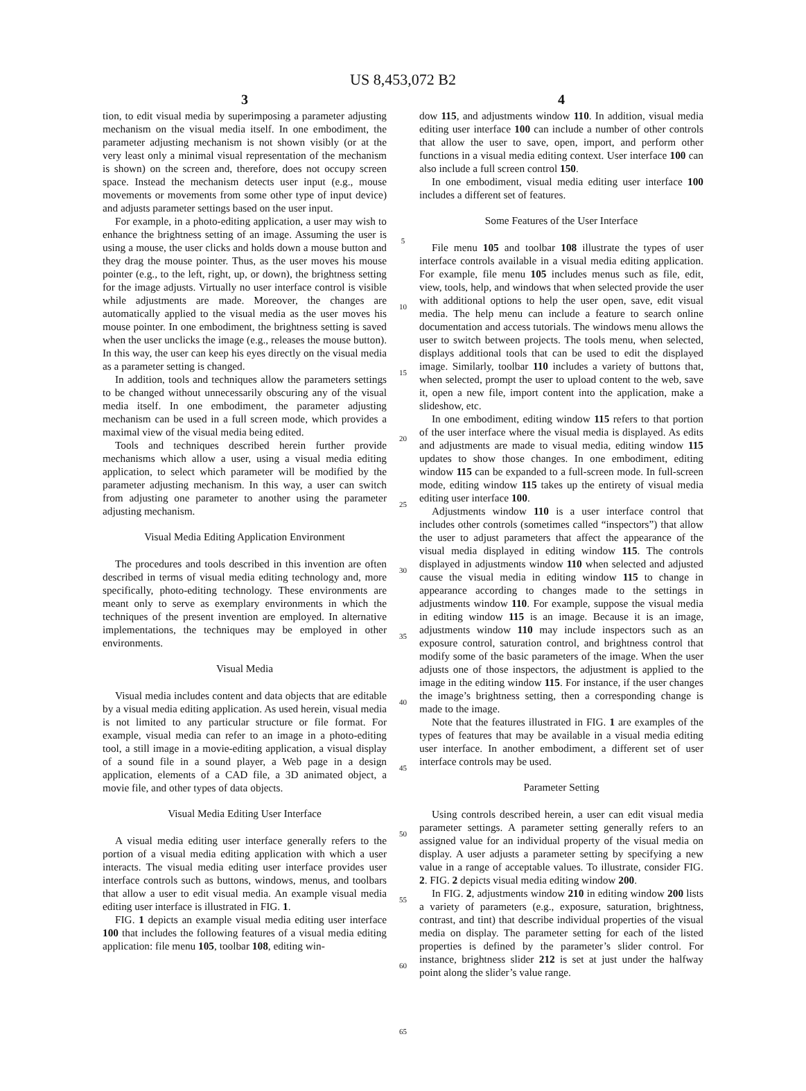US 8,453,072 B2
3
tion, to edit visual media by superimposing a parameter adjusting mechanism on the visual media itself. In one embodiment, the parameter adjusting mechanism is not shown visibly (or at the very least only a minimal visual representation of the mechanism is shown) on the screen and, therefore, does not occupy screen space. Instead the mechanism detects user input (e.g., mouse movements or movements from some other type of input device) and adjusts parameter settings based on the user input.
For example, in a photo-editing application, a user may wish to enhance the brightness setting of an image. Assuming the user is using a mouse, the user clicks and holds down a mouse button and they drag the mouse pointer. Thus, as the user moves his mouse pointer (e.g., to the left, right, up, or down), the brightness setting for the image adjusts. Virtually no user interface control is visible while adjustments are made. Moreover, the changes are automatically applied to the visual media as the user moves his mouse pointer. In one embodiment, the brightness setting is saved when the user unclicks the image (e.g., releases the mouse button). In this way, the user can keep his eyes directly on the visual media as a parameter setting is changed.
In addition, tools and techniques allow the parameters settings to be changed without unnecessarily obscuring any of the visual media itself. In one embodiment, the parameter adjusting mechanism can be used in a full screen mode, which provides a maximal view of the visual media being edited.
Tools and techniques described herein further provide mechanisms which allow a user, using a visual media editing application, to select which parameter will be modified by the parameter adjusting mechanism. In this way, a user can switch from adjusting one parameter to another using the parameter adjusting mechanism.
Visual Media Editing Application Environment
The procedures and tools described in this invention are often described in terms of visual media editing technology and, more specifically, photo-editing technology. These environments are meant only to serve as exemplary environments in which the techniques of the present invention are employed. In alternative implementations, the techniques may be employed in other environments.
Visual Media
Visual media includes content and data objects that are editable by a visual media editing application. As used herein, visual media is not limited to any particular structure or file format. For example, visual media can refer to an image in a photo-editing tool, a still image in a movie-editing application, a visual display of a sound file in a sound player, a Web page in a design application, elements of a CAD file, a 3D animated object, a movie file, and other types of data objects.
Visual Media Editing User Interface
A visual media editing user interface generally refers to the portion of a visual media editing application with which a user interacts. The visual media editing user interface provides user interface controls such as buttons, windows, menus, and toolbars that allow a user to edit visual media. An example visual media editing user interface is illustrated in FIG. 1.
FIG. 1 depicts an example visual media editing user interface 100 that includes the following features of a visual media editing application: file menu 105, toolbar 108, editing win-
5
10
15
20
25
30
35
40
45
50
55
60
65
4
dow 115, and adjustments window 110. In addition, visual media editing user interface 100 can include a number of other controls that allow the user to save, open, import, and perform other functions in a visual media editing context. User interface 100 can also include a full screen control 150.
In one embodiment, visual media editing user interface 100 includes a different set of features.
Some Features of the User Interface
File menu 105 and toolbar 108 illustrate the types of user interface controls available in a visual media editing application. For example, file menu 105 includes menus such as file, edit, view, tools, help, and windows that when selected provide the user with additional options to help the user open, save, edit visual media. The help menu can include a feature to search online documentation and access tutorials. The windows menu allows the user to switch between projects. The tools menu, when selected, displays additional tools that can be used to edit the displayed image. Similarly, toolbar 110 includes a variety of buttons that, when selected, prompt the user to upload content to the web, save it, open a new file, import content into the application, make a slideshow, etc.
In one embodiment, editing window 115 refers to that portion of the user interface where the visual media is displayed. As edits and adjustments are made to visual media, editing window 115 updates to show those changes. In one embodiment, editing window 115 can be expanded to a full-screen mode. In full-screen mode, editing window 115 takes up the entirety of visual media editing user interface 100.
Adjustments window 110 is a user interface control that includes other controls (sometimes called “inspectors”) that allow the user to adjust parameters that affect the appearance of the visual media displayed in editing window 115. The controls displayed in adjustments window 110 when selected and adjusted cause the visual media in editing window 115 to change in appearance according to changes made to the settings in adjustments window 110. For example, suppose the visual media in editing window 115 is an image. Because it is an image, adjustments window 110 may include inspectors such as an exposure control, saturation control, and brightness control that modify some of the basic parameters of the image. When the user adjusts one of those inspectors, the adjustment is applied to the image in the editing window 115. For instance, if the user changes the image’s brightness setting, then a corresponding change is made to the image.
Note that the features illustrated in FIG. 1 are examples of the types of features that may be available in a visual media editing user interface. In another embodiment, a different set of user interface controls may be used.
Parameter Setting
Using controls described herein, a user can edit visual media parameter settings. A parameter setting generally refers to an assigned value for an individual property of the visual media on display. A user adjusts a parameter setting by specifying a new value in a range of acceptable values. To illustrate, consider FIG. 2. FIG. 2 depicts visual media editing window 200.
In FIG. 2, adjustments window 210 in editing window 200 lists a variety of parameters (e.g., exposure, saturation, brightness, contrast, and tint) that describe individual properties of the visual media on display. The parameter setting for each of the listed properties is defined by the parameter’s slider control. For instance, brightness slider 212 is set at just under the halfway point along the slider’s value range.